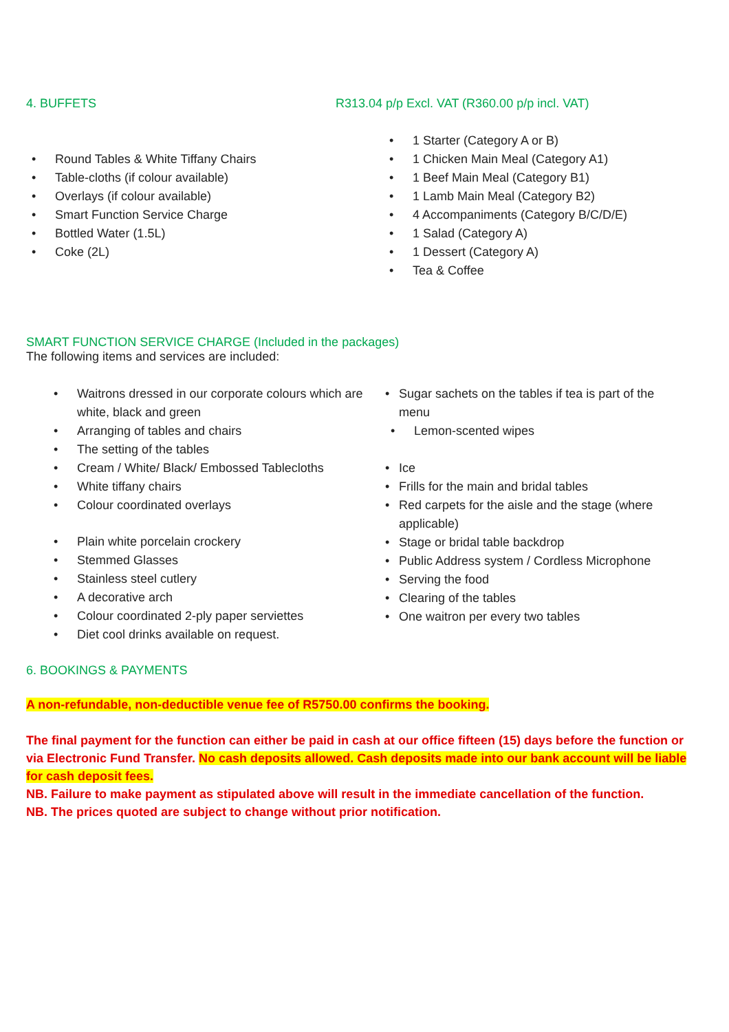4. BUFFETS R313.04 p/p Excl. VAT (R360.00 p/p incl. VAT)
• Round Tables & White Tiffany Chairs
• Table-cloths (if colour available)
• Overlays (if colour available)
• Smart Function Service Charge
• Bottled Water (1.5L)
• Coke (2L)
• 1 Starter (Category A or B)
• 1 Chicken Main Meal (Category A1)
• 1 Beef Main Meal (Category B1)
• 1 Lamb Main Meal (Category B2)
• 4 Accompaniments (Category B/C/D/E)
• 1 Salad (Category A)
• 1 Dessert (Category A)
• Tea & Coffee
SMART FUNCTION SERVICE CHARGE (Included in the packages)
The following items and services are included:
• Waitrons dressed in our corporate colours which are white, black and green
• Arranging of tables and chairs
• The setting of the tables
• Cream / White/ Black/ Embossed Tablecloths
• White tiffany chairs
• Colour coordinated overlays
• Plain white porcelain crockery
• Stemmed Glasses
• Stainless steel cutlery
• A decorative arch
• Colour coordinated 2-ply paper serviettes
• Diet cool drinks available on request.
• Sugar sachets on the tables if tea is part of the menu
• Lemon-scented wipes
• Ice
• Frills for the main and bridal tables
• Red carpets for the aisle and the stage (where applicable)
• Stage or bridal table backdrop
• Public Address system / Cordless Microphone
• Serving the food
• Clearing of the tables
• One waitron per every two tables
6. BOOKINGS & PAYMENTS
A non-refundable, non-deductible venue fee of R5750.00 confirms the booking.
The final payment for the function can either be paid in cash at our office fifteen (15) days before the function or via Electronic Fund Transfer. No cash deposits allowed. Cash deposits made into our bank account will be liable for cash deposit fees.
NB. Failure to make payment as stipulated above will result in the immediate cancellation of the function.
NB. The prices quoted are subject to change without prior notification.